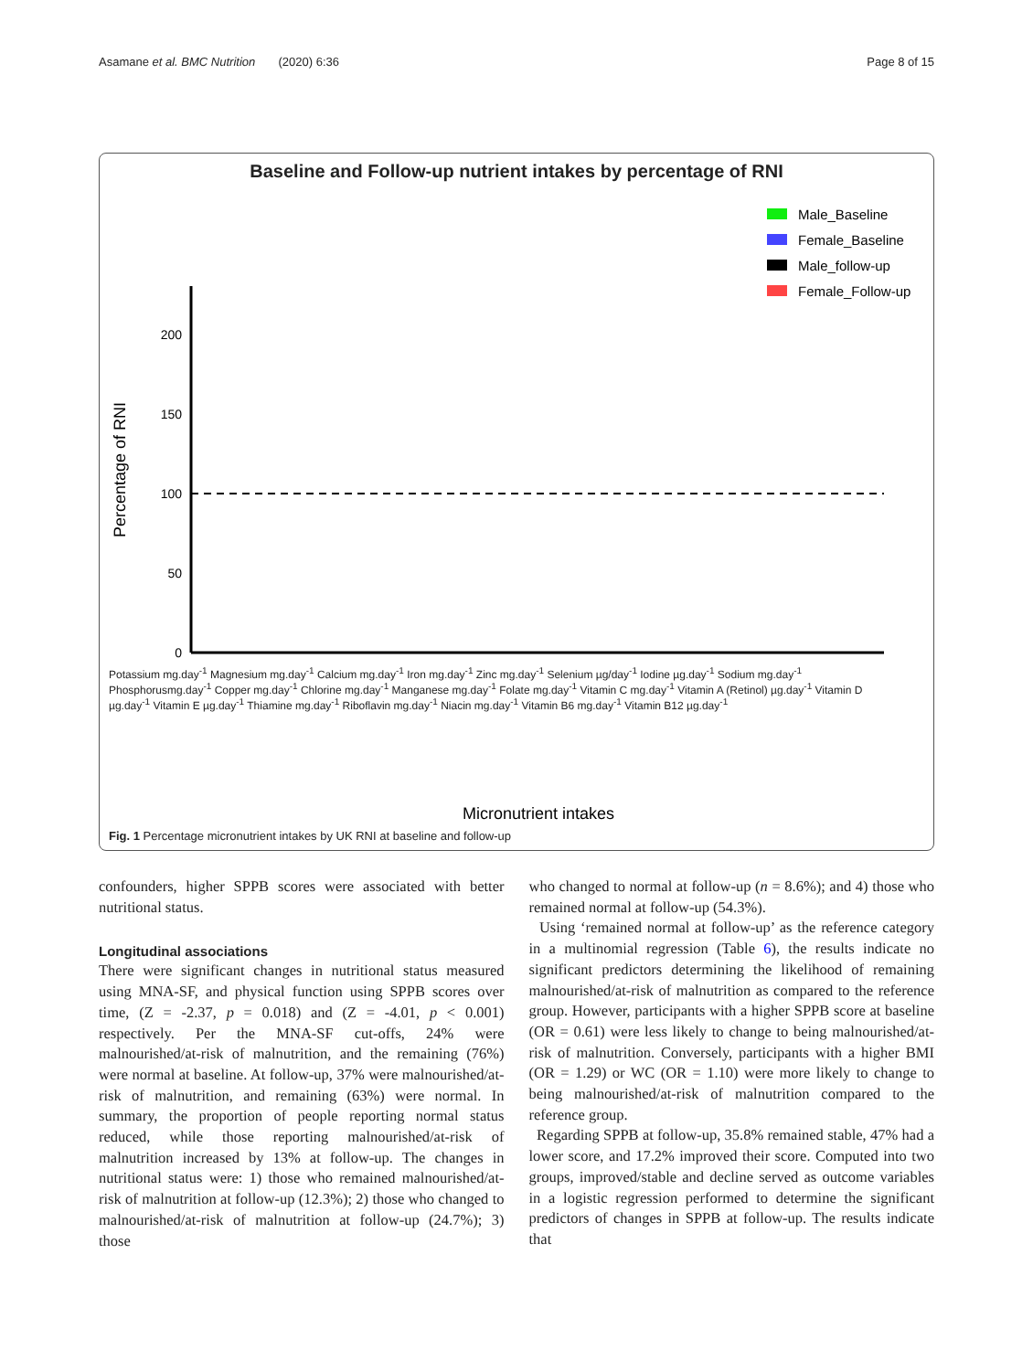Asamane et al. BMC Nutrition (2020) 6:36 Page 8 of 15
Baseline and Follow-up nutrient intakes by percentage of RNI
Male_Baseline
Female_Baseline
Male_follow-up
Female_Follow-up
0
50
100
150
200
Percentage of RNI
Micronutrient intakes
Fig. 1 Percentage micronutrient intakes by UK RNI at baseline and follow-up
Potassium mg.day<sup>-1</sup> Magnesium mg.day<sup>-1</sup> Calcium mg.day<sup>-1</sup> Iron mg.day<sup>-1</sup> Zinc mg.day<sup>-1</sup> Selenium µg/day<sup>-1</sup> Iodine µg.day<sup>-1</sup> Sodium mg.day<sup>-1</sup> Phosphorusmg.day<sup>-1</sup> Copper mg.day<sup>-1</sup> Chlorine mg.day<sup>-1</sup> Manganese mg.day<sup>-1</sup> Folate mg.day<sup>-1</sup> Vitamin C mg.day<sup>-1</sup> Vitamin A (Retinol) µg.day<sup>-1</sup> Vitamin D µg.day<sup>-1</sup> Vitamin E µg.day<sup>-1</sup> Thiamine mg.day<sup>-1</sup> Riboflavin mg.day<sup>-1</sup> Niacin mg.day<sup>-1</sup> Vitamin B6 mg.day<sup>-1</sup> Vitamin B12 µg.day<sup>-1</sup>
confounders, higher SPPB scores were associated with better nutritional status.
Longitudinal associations
There were significant changes in nutritional status measured using MNA-SF, and physical function using SPPB scores over time, (Z = -2.37, p = 0.018) and (Z = -4.01, p < 0.001) respectively. Per the MNA-SF cut-offs, 24% were malnourished/at-risk of malnutrition, and the remaining (76%) were normal at baseline. At follow-up, 37% were malnourished/at-risk of malnutrition, and remaining (63%) were normal. In summary, the proportion of people reporting normal status reduced, while those reporting malnourished/at-risk of malnutrition increased by 13% at follow-up. The changes in nutritional status were: 1) those who remained malnourished/at-risk of malnutrition at follow-up (12.3%); 2) those who changed to malnourished/at-risk of malnutrition at follow-up (24.7%); 3) those
who changed to normal at follow-up (n = 8.6%); and 4) those who remained normal at follow-up (54.3%).
Using ‘remained normal at follow-up’ as the reference category in a multinomial regression (Table 6), the results indicate no significant predictors determining the likelihood of remaining malnourished/at-risk of malnutrition as compared to the reference group. However, participants with a higher SPPB score at baseline (OR = 0.61) were less likely to change to being malnourished/at-risk of malnutrition. Conversely, participants with a higher BMI (OR = 1.29) or WC (OR = 1.10) were more likely to change to being malnourished/at-risk of malnutrition compared to the reference group.
Regarding SPPB at follow-up, 35.8% remained stable, 47% had a lower score, and 17.2% improved their score. Computed into two groups, improved/stable and decline served as outcome variables in a logistic regression performed to determine the significant predictors of changes in SPPB at follow-up. The results indicate that